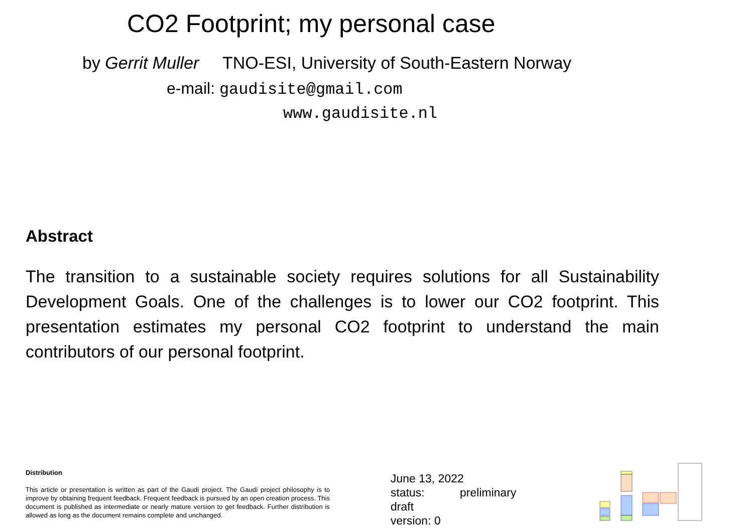CO2 Footprint; my personal case
by Gerrit Muller TNO-ESI, University of South-Eastern Norway
e-mail: gaudisite@gmail.com
www.gaudisite.nl
Abstract
The transition to a sustainable society requires solutions for all Sustainability Development Goals. One of the challenges is to lower our CO2 footprint. This presentation estimates my personal CO2 footprint to understand the main contributors of our personal footprint.
Distribution
This article or presentation is written as part of the Gaudí project. The Gaudí project philosophy is to improve by obtaining frequent feedback. Frequent feedback is pursued by an open creation process. This document is published as intermediate or nearly mature version to get feedback. Further distribution is allowed as long as the document remains complete and unchanged.
June 13, 2022
status: preliminary
draft
version: 0